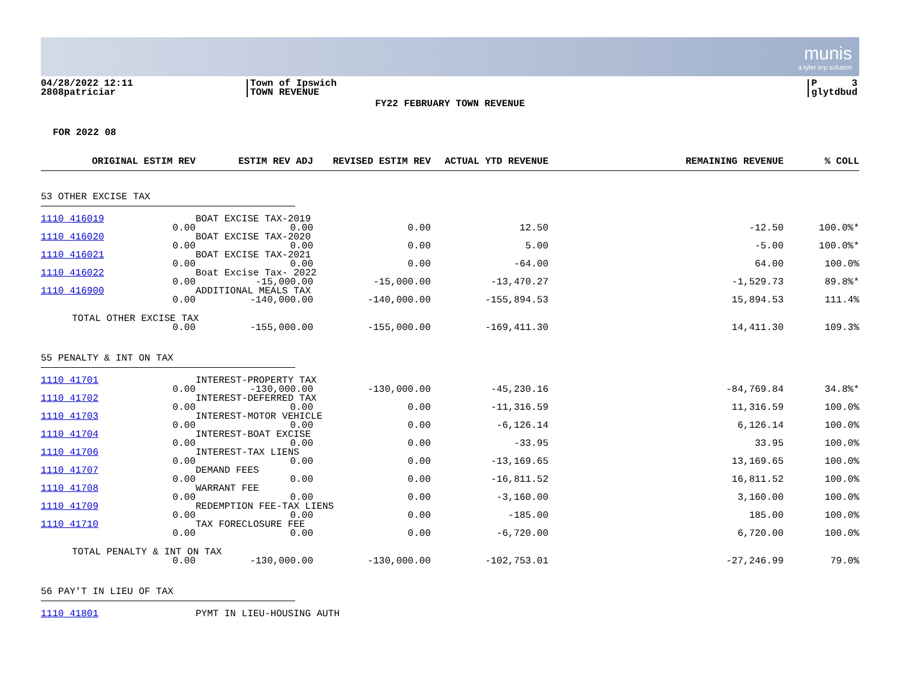munis
a tyler erp solution
04/28/2022 12:11
2808patriciar
Town of Ipswich
TOWN REVENUE
P 3
glytdbud
FY22 FEBRUARY TOWN REVENUE
FOR 2022 08
| ORIGINAL ESTIM REV | ESTIM REV ADJ | REVISED ESTIM REV | ACTUAL YTD REVENUE | REMAINING REVENUE | % COLL |
| --- | --- | --- | --- | --- | --- |
53 OTHER EXCISE TAX
| 1110 416019 | BOAT EXCISE TAX-2019 | | | | |
| 0.00 | 0.00 | 0.00 | 12.50 | -12.50 | 100.0%* |
| 1110 416020 | BOAT EXCISE TAX-2020 | | | | |
| 0.00 | 0.00 | 0.00 | 5.00 | -5.00 | 100.0%* |
| 1110 416021 | BOAT EXCISE TAX-2021 | | | | |
| 0.00 | 0.00 | 0.00 | -64.00 | 64.00 | 100.0% |
| 1110 416022 | Boat Excise Tax- 2022 | | | | |
| 0.00 | -15,000.00 | -15,000.00 | -13,470.27 | -1,529.73 | 89.8%* |
| 1110 416900 | ADDITIONAL MEALS TAX | | | | |
| 0.00 | -140,000.00 | -140,000.00 | -155,894.53 | 15,894.53 | 111.4% |
| TOTAL OTHER EXCISE TAX | | | | | |
| 0.00 | -155,000.00 | -155,000.00 | -169,411.30 | 14,411.30 | 109.3% |
55 PENALTY & INT ON TAX
| 1110 41701 | INTEREST-PROPERTY TAX | | | | |
| 0.00 | -130,000.00 | -130,000.00 | -45,230.16 | -84,769.84 | 34.8%* |
| 1110 41702 | INTEREST-DEFERRED TAX | | | | |
| 0.00 | 0.00 | 0.00 | -11,316.59 | 11,316.59 | 100.0% |
| 1110 41703 | INTEREST-MOTOR VEHICLE | | | | |
| 0.00 | 0.00 | 0.00 | -6,126.14 | 6,126.14 | 100.0% |
| 1110 41704 | INTEREST-BOAT EXCISE | | | | |
| 0.00 | 0.00 | 0.00 | -33.95 | 33.95 | 100.0% |
| 1110 41706 | INTEREST-TAX LIENS | | | | |
| 0.00 | 0.00 | 0.00 | -13,169.65 | 13,169.65 | 100.0% |
| 1110 41707 | DEMAND FEES | | | | |
| 0.00 | 0.00 | 0.00 | -16,811.52 | 16,811.52 | 100.0% |
| 1110 41708 | WARRANT FEE | | | | |
| 0.00 | 0.00 | 0.00 | -3,160.00 | 3,160.00 | 100.0% |
| 1110 41709 | REDEMPTION FEE-TAX LIENS | | | | |
| 0.00 | 0.00 | 0.00 | -185.00 | 185.00 | 100.0% |
| 1110 41710 | TAX FORECLOSURE FEE | | | | |
| 0.00 | 0.00 | 0.00 | -6,720.00 | 6,720.00 | 100.0% |
| TOTAL PENALTY & INT ON TAX | | | | | |
| 0.00 | -130,000.00 | -130,000.00 | -102,753.01 | -27,246.99 | 79.0% |
56 PAY'T IN LIEU OF TAX
| 1110 41801 | PYMT IN LIEU-HOUSING AUTH |